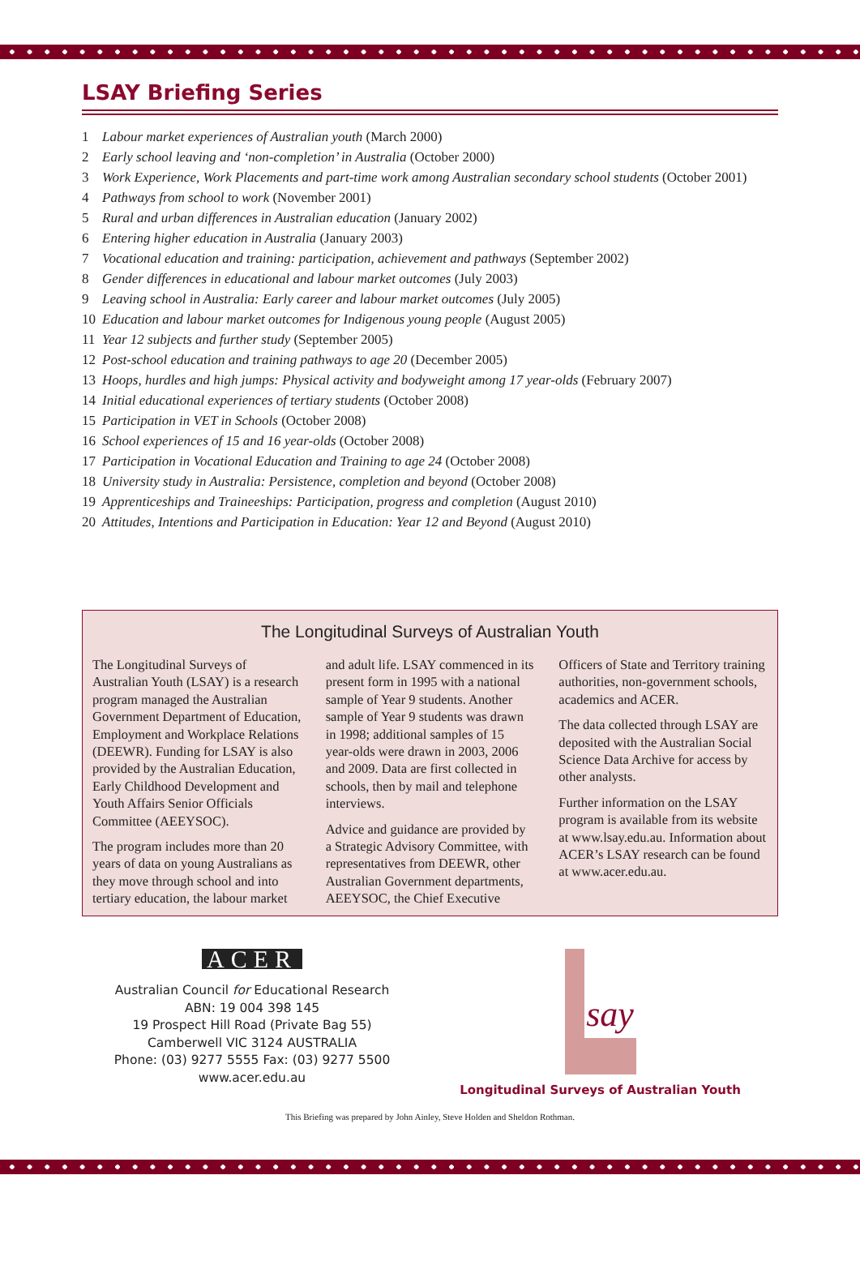LSAY Briefing Series
1 Labour market experiences of Australian youth (March 2000)
2 Early school leaving and ‘non-completion’ in Australia (October 2000)
3 Work Experience, Work Placements and part-time work among Australian secondary school students (October 2001)
4 Pathways from school to work (November 2001)
5 Rural and urban differences in Australian education (January 2002)
6 Entering higher education in Australia (January 2003)
7 Vocational education and training: participation, achievement and pathways (September 2002)
8 Gender differences in educational and labour market outcomes (July 2003)
9 Leaving school in Australia: Early career and labour market outcomes (July 2005)
10 Education and labour market outcomes for Indigenous young people (August 2005)
11 Year 12 subjects and further study (September 2005)
12 Post-school education and training pathways to age 20 (December 2005)
13 Hoops, hurdles and high jumps: Physical activity and bodyweight among 17 year-olds (February 2007)
14 Initial educational experiences of tertiary students (October 2008)
15 Participation in VET in Schools (October 2008)
16 School experiences of 15 and 16 year-olds (October 2008)
17 Participation in Vocational Education and Training to age 24 (October 2008)
18 University study in Australia: Persistence, completion and beyond (October 2008)
19 Apprenticeships and Traineeships: Participation, progress and completion (August 2010)
20 Attitudes, Intentions and Participation in Education: Year 12 and Beyond (August 2010)
The Longitudinal Surveys of Australian Youth
The Longitudinal Surveys of Australian Youth (LSAY) is a research program managed the Australian Government Department of Education, Employment and Workplace Relations (DEEWR). Funding for LSAY is also provided by the Australian Education, Early Childhood Development and Youth Affairs Senior Officials Committee (AEEYSOC).
The program includes more than 20 years of data on young Australians as they move through school and into tertiary education, the labour market and adult life. LSAY commenced in its present form in 1995 with a national sample of Year 9 students. Another sample of Year 9 students was drawn in 1998; additional samples of 15 year-olds were drawn in 2003, 2006 and 2009. Data are first collected in schools, then by mail and telephone interviews.
Advice and guidance are provided by a Strategic Advisory Committee, with representatives from DEEWR, other Australian Government departments, AEEYSOC, the Chief Executive Officers of State and Territory training authorities, non-government schools, academics and ACER.
The data collected through LSAY are deposited with the Australian Social Science Data Archive for access by other analysts.
Further information on the LSAY program is available from its website at www.lsay.edu.au. Information about ACER’s LSAY research can be found at www.acer.edu.au.
ACER
Australian Council for Educational Research
ABN: 19 004 398 145
19 Prospect Hill Road (Private Bag 55)
Camberwell VIC 3124 AUSTRALIA
Phone: (03) 9277 5555 Fax: (03) 9277 5500
www.acer.edu.au
say
Longitudinal Surveys of Australian Youth
This Briefing was prepared by John Ainley, Steve Holden and Sheldon Rothman.